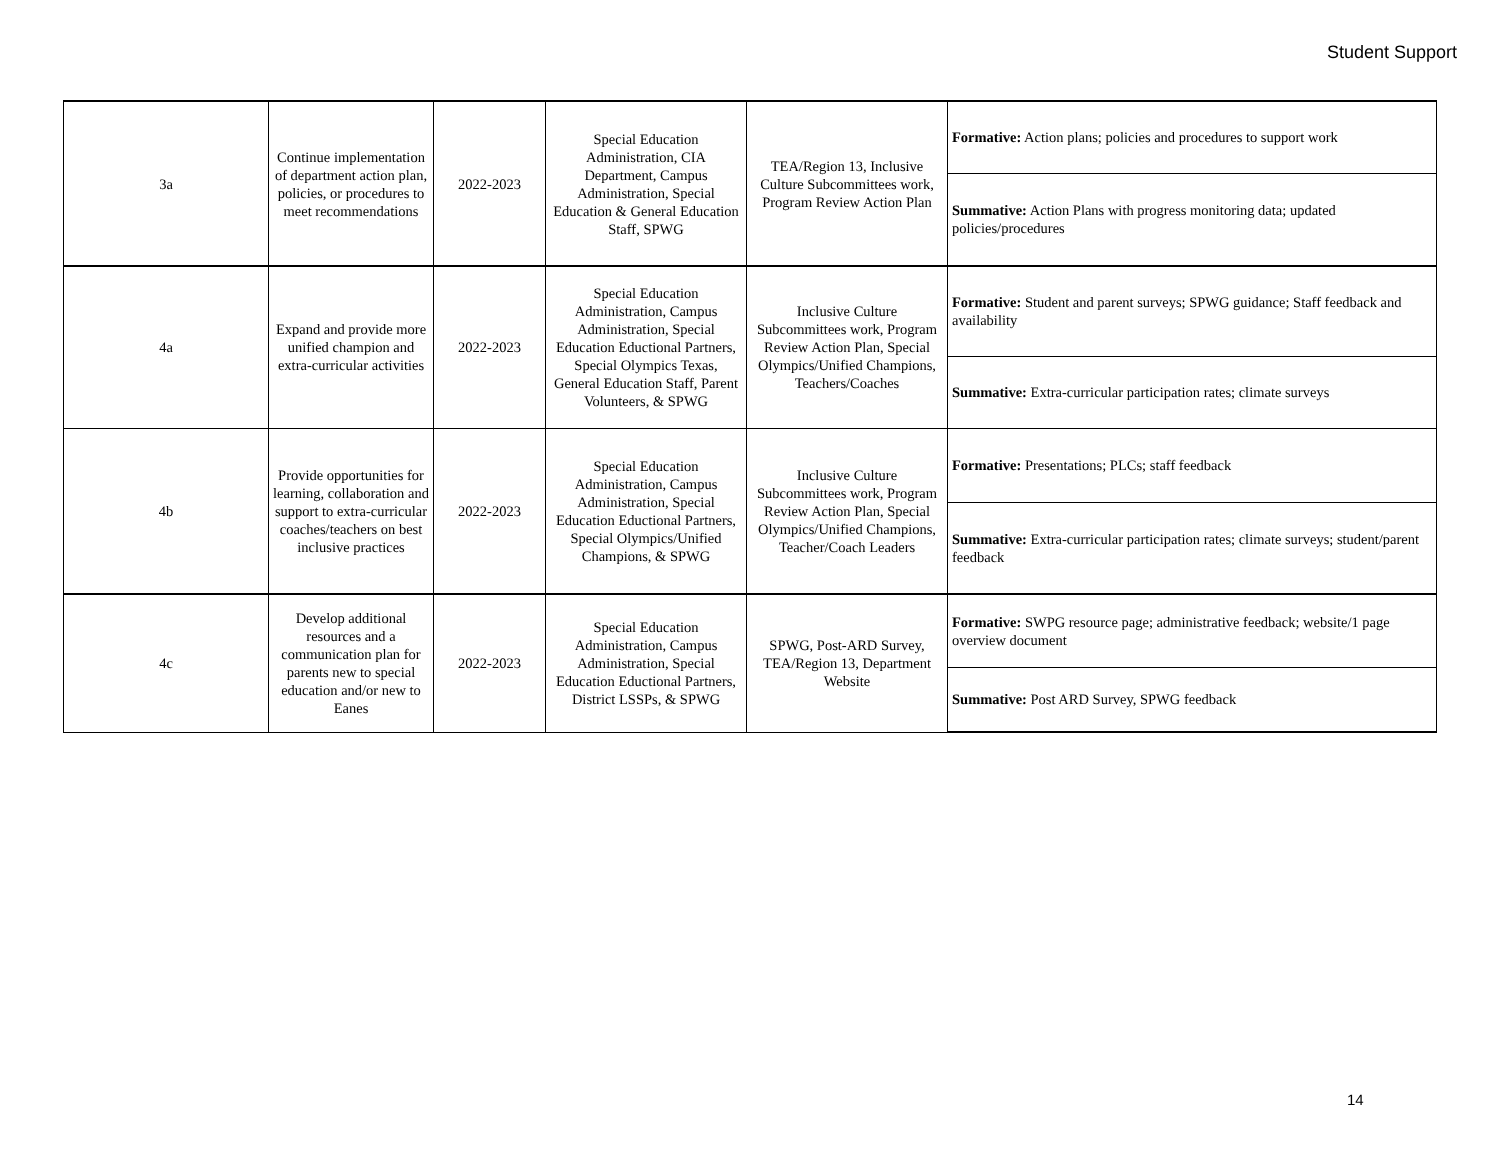Student Support
| 3a | Continue implementation of department action plan, policies, or procedures to meet recommendations | 2022-2023 | Special Education Administration, CIA Department, Campus Administration, Special Education & General Education Staff, SPWG | TEA/Region 13, Inclusive Culture Subcommittees work, Program Review Action Plan | Formative: Action plans; policies and procedures to support work |
| | | | | | Summative: Action Plans with progress monitoring data; updated policies/procedures |
| 4a | Expand and provide more unified champion and extra-curricular activities | 2022-2023 | Special Education Administration, Campus Administration, Special Education Eductional Partners, Special Olympics Texas, General Education Staff, Parent Volunteers, & SPWG | Inclusive Culture Subcommittees work, Program Review Action Plan, Special Olympics/Unified Champions, Teachers/Coaches | Formative: Student and parent surveys; SPWG guidance; Staff feedback and availability |
| | | | | | Summative: Extra-curricular participation rates; climate surveys |
| 4b | Provide opportunities for learning, collaboration and support to extra-curricular coaches/teachers on best inclusive practices | 2022-2023 | Special Education Administration, Campus Administration, Special Education Eductional Partners, Special Olympics/Unified Champions, & SPWG | Inclusive Culture Subcommittees work, Program Review Action Plan, Special Olympics/Unified Champions, Teacher/Coach Leaders | Formative: Presentations; PLCs; staff feedback |
| | | | | | Summative: Extra-curricular participation rates; climate surveys; student/parent feedback |
| 4c | Develop additional resources and a communication plan for parents new to special education and/or new to Eanes | 2022-2023 | Special Education Administration, Campus Administration, Special Education Eductional Partners, District LSSPs, & SPWG | SPWG, Post-ARD Survey, TEA/Region 13, Department Website | Formative: SWPG resource page; administrative feedback; website/1 page overview document |
| | | | | | Summative: Post ARD Survey, SPWG feedback |
14